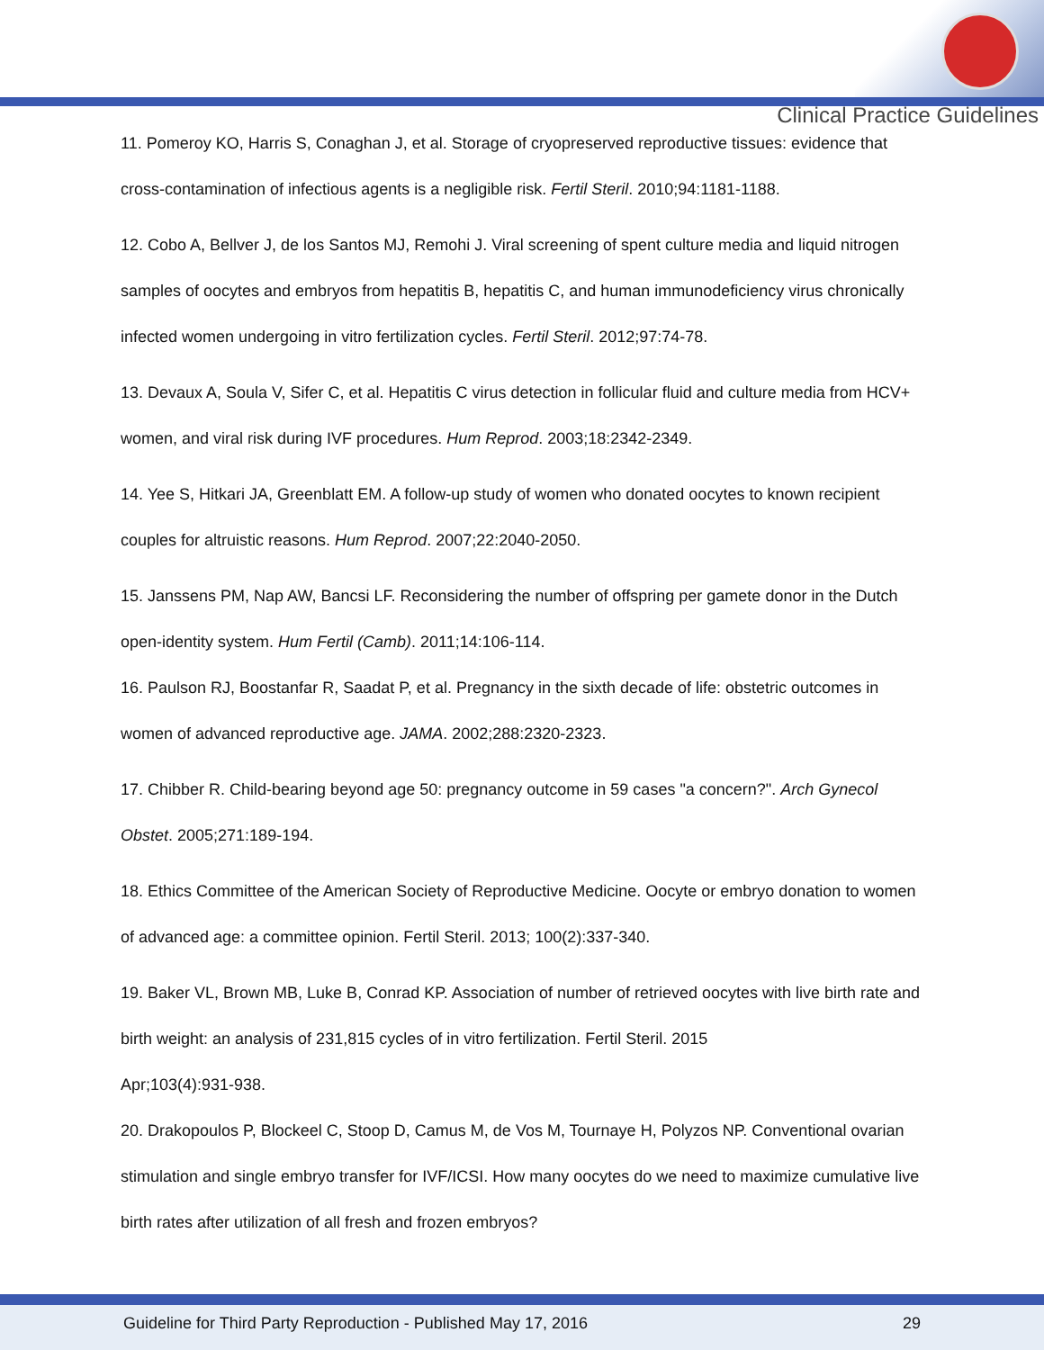Clinical Practice Guidelines
11. Pomeroy KO, Harris S, Conaghan J, et al. Storage of cryopreserved reproductive tissues: evidence that cross-contamination of infectious agents is a negligible risk. Fertil Steril. 2010;94:1181-1188.
12. Cobo A, Bellver J, de los Santos MJ, Remohi J. Viral screening of spent culture media and liquid nitrogen samples of oocytes and embryos from hepatitis B, hepatitis C, and human immunodeficiency virus chronically infected women undergoing in vitro fertilization cycles. Fertil Steril. 2012;97:74-78.
13. Devaux A, Soula V, Sifer C, et al. Hepatitis C virus detection in follicular fluid and culture media from HCV+ women, and viral risk during IVF procedures. Hum Reprod. 2003;18:2342-2349.
14. Yee S, Hitkari JA, Greenblatt EM. A follow-up study of women who donated oocytes to known recipient couples for altruistic reasons. Hum Reprod. 2007;22:2040-2050.
15. Janssens PM, Nap AW, Bancsi LF. Reconsidering the number of offspring per gamete donor in the Dutch open-identity system. Hum Fertil (Camb). 2011;14:106-114.
16. Paulson RJ, Boostanfar R, Saadat P, et al. Pregnancy in the sixth decade of life: obstetric outcomes in women of advanced reproductive age. JAMA. 2002;288:2320-2323.
17. Chibber R. Child-bearing beyond age 50: pregnancy outcome in 59 cases "a concern?". Arch Gynecol Obstet. 2005;271:189-194.
18. Ethics Committee of the American Society of Reproductive Medicine. Oocyte or embryo donation to women of advanced age: a committee opinion. Fertil Steril. 2013; 100(2):337-340.
19. Baker VL, Brown MB, Luke B, Conrad KP. Association of number of retrieved oocytes with live birth rate and birth weight: an analysis of 231,815 cycles of in vitro fertilization. Fertil Steril. 2015
Apr;103(4):931-938.
20. Drakopoulos P, Blockeel C, Stoop D, Camus M, de Vos M, Tournaye H, Polyzos NP. Conventional ovarian stimulation and single embryo transfer for IVF/ICSI. How many oocytes do we need to maximize cumulative live birth rates after utilization of all fresh and frozen embryos?
Guideline for Third Party Reproduction - Published May 17, 2016 29